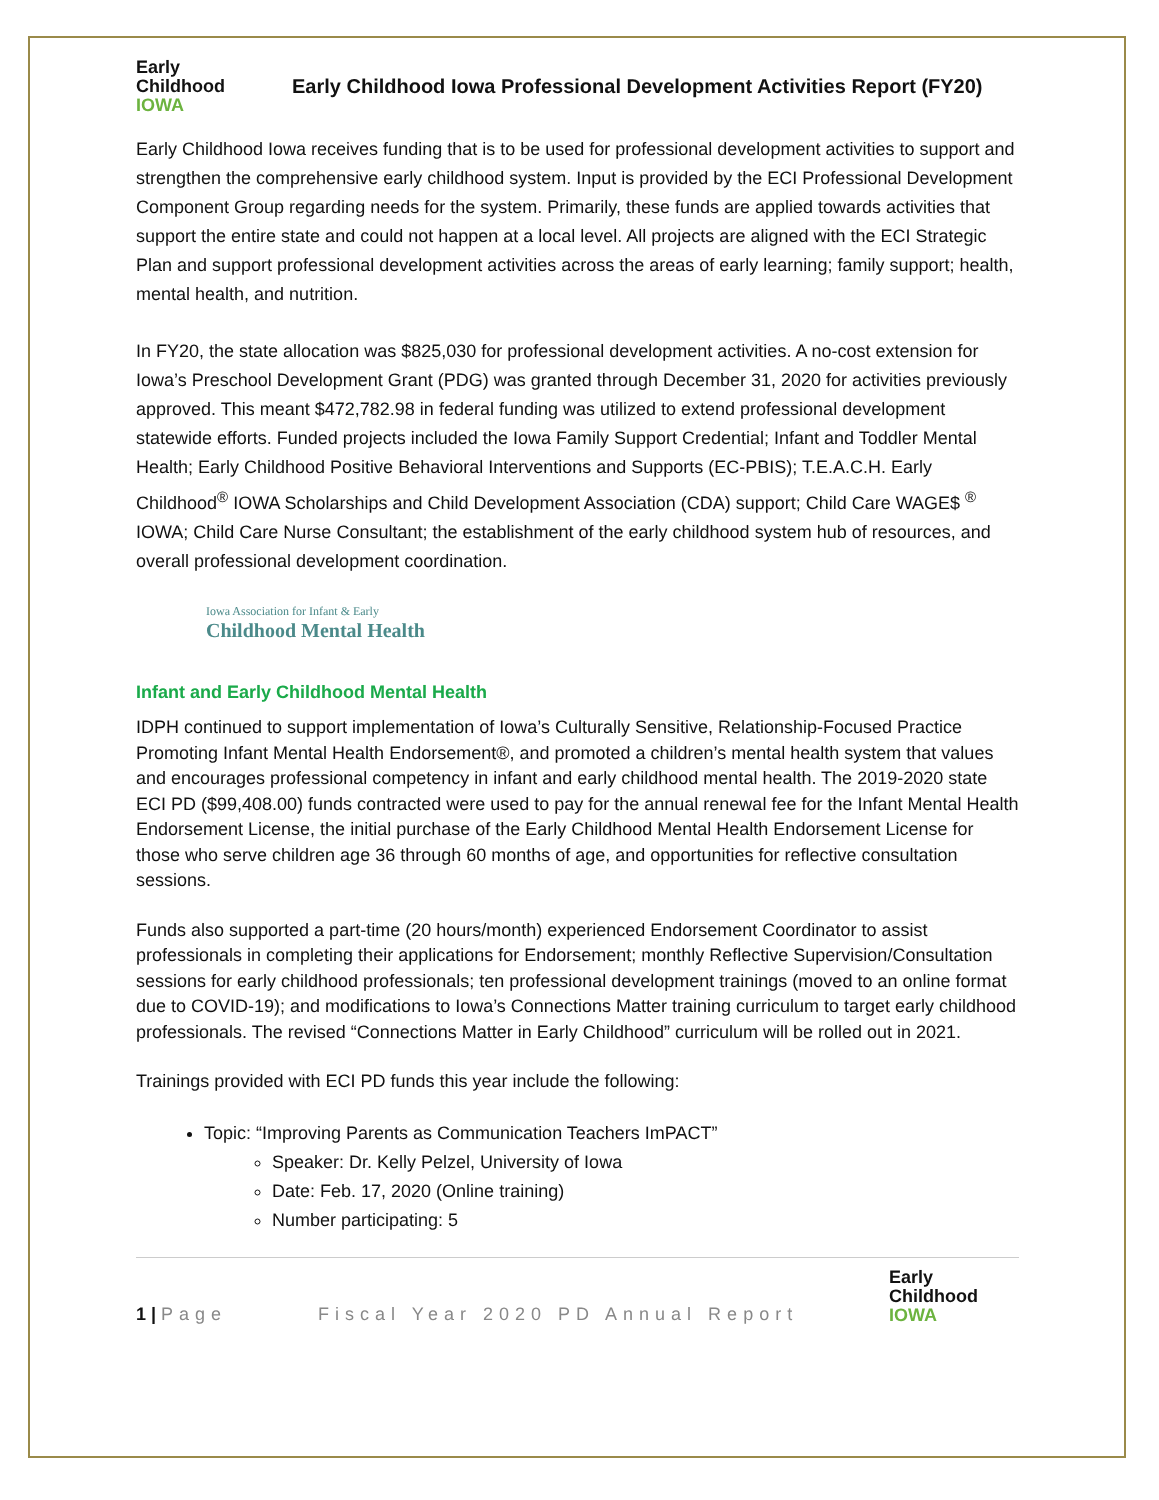Early
Childhood
IOWA
Early Childhood Iowa Professional Development Activities Report (FY20)
Early Childhood Iowa receives funding that is to be used for professional development activities to support and strengthen the comprehensive early childhood system. Input is provided by the ECI Professional Development Component Group regarding needs for the system. Primarily, these funds are applied towards activities that support the entire state and could not happen at a local level. All projects are aligned with the ECI Strategic Plan and support professional development activities across the areas of early learning; family support; health, mental health, and nutrition.
In FY20, the state allocation was $825,030 for professional development activities. A no-cost extension for Iowa’s Preschool Development Grant (PDG) was granted through December 31, 2020 for activities previously approved. This meant $472,782.98 in federal funding was utilized to extend professional development statewide efforts. Funded projects included the Iowa Family Support Credential; Infant and Toddler Mental Health; Early Childhood Positive Behavioral Interventions and Supports (EC-PBIS); T.E.A.C.H. Early Childhood<sup>®</sup> IOWA Scholarships and Child Development Association (CDA) support; Child Care WAGE$ <sup>®</sup> IOWA; Child Care Nurse Consultant; the establishment of the early childhood system hub of resources, and overall professional development coordination.
Iowa Association for Infant & Early
Childhood Mental Health
Infant and Early Childhood Mental Health
IDPH continued to support implementation of Iowa’s Culturally Sensitive, Relationship-Focused Practice Promoting Infant Mental Health Endorsement®, and promoted a children’s mental health system that values and encourages professional competency in infant and early childhood mental health. The 2019-2020 state ECI PD ($99,408.00) funds contracted were used to pay for the annual renewal fee for the Infant Mental Health Endorsement License, the initial purchase of the Early Childhood Mental Health Endorsement License for those who serve children age 36 through 60 months of age, and opportunities for reflective consultation sessions.
Funds also supported a part-time (20 hours/month) experienced Endorsement Coordinator to assist professionals in completing their applications for Endorsement; monthly Reflective Supervision/Consultation sessions for early childhood professionals; ten professional development trainings (moved to an online format due to COVID-19); and modifications to Iowa’s Connections Matter training curriculum to target early childhood professionals. The revised “Connections Matter in Early Childhood” curriculum will be rolled out in 2021.
Trainings provided with ECI PD funds this year include the following:
Topic: “Improving Parents as Communication Teachers ImPACT”
Speaker: Dr. Kelly Pelzel, University of Iowa
Date: Feb. 17, 2020 (Online training)
Number participating: 5
1 | Page
Fiscal Year 2020 PD Annual Report
Early
Childhood
IOWA